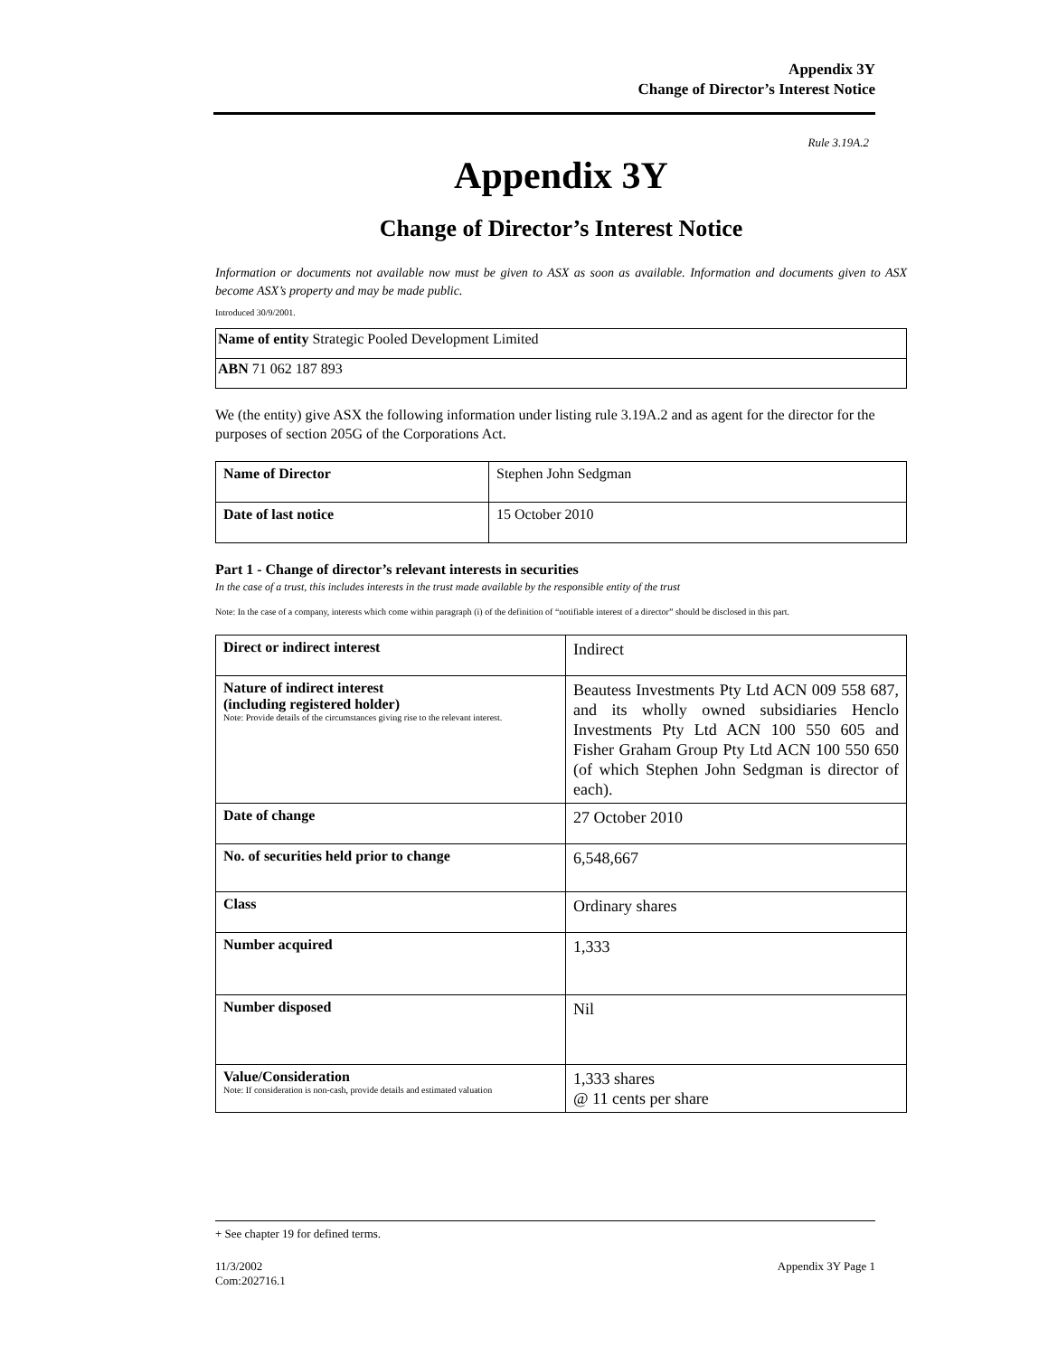Appendix 3Y
Change of Director’s Interest Notice
Rule 3.19A.2
Appendix 3Y
Change of Director’s Interest Notice
Information or documents not available now must be given to ASX as soon as available. Information and documents given to ASX become ASX’s property and may be made public.
Introduced 30/9/2001.
| Name of entity Strategic Pooled Development Limited |
| ABN 71 062 187 893 |
We (the entity) give ASX the following information under listing rule 3.19A.2 and as agent for the director for the purposes of section 205G of the Corporations Act.
| Name of Director | Stephen John Sedgman |
| Date of last notice | 15 October 2010 |
Part 1 - Change of director’s relevant interests in securities
In the case of a trust, this includes interests in the trust made available by the responsible entity of the trust
Note: In the case of a company, interests which come within paragraph (i) of the definition of “notifiable interest of a director” should be disclosed in this part.
| Direct or indirect interest | Indirect |
| Nature of indirect interest (including registered holder) Note: Provide details of the circumstances giving rise to the relevant interest. | Beautess Investments Pty Ltd ACN 009 558 687, and its wholly owned subsidiaries Henclo Investments Pty Ltd ACN 100 550 605 and Fisher Graham Group Pty Ltd ACN 100 550 650 (of which Stephen John Sedgman is director of each). |
| Date of change | 27 October 2010 |
| No. of securities held prior to change | 6,548,667 |
| Class | Ordinary shares |
| Number acquired | 1,333 |
| Number disposed | Nil |
| Value/Consideration Note: If consideration is non-cash, provide details and estimated valuation | 1,333 shares @ 11 cents per share |
+ See chapter 19 for defined terms.
11/3/2002
Com:202716.1 Appendix 3Y Page 1